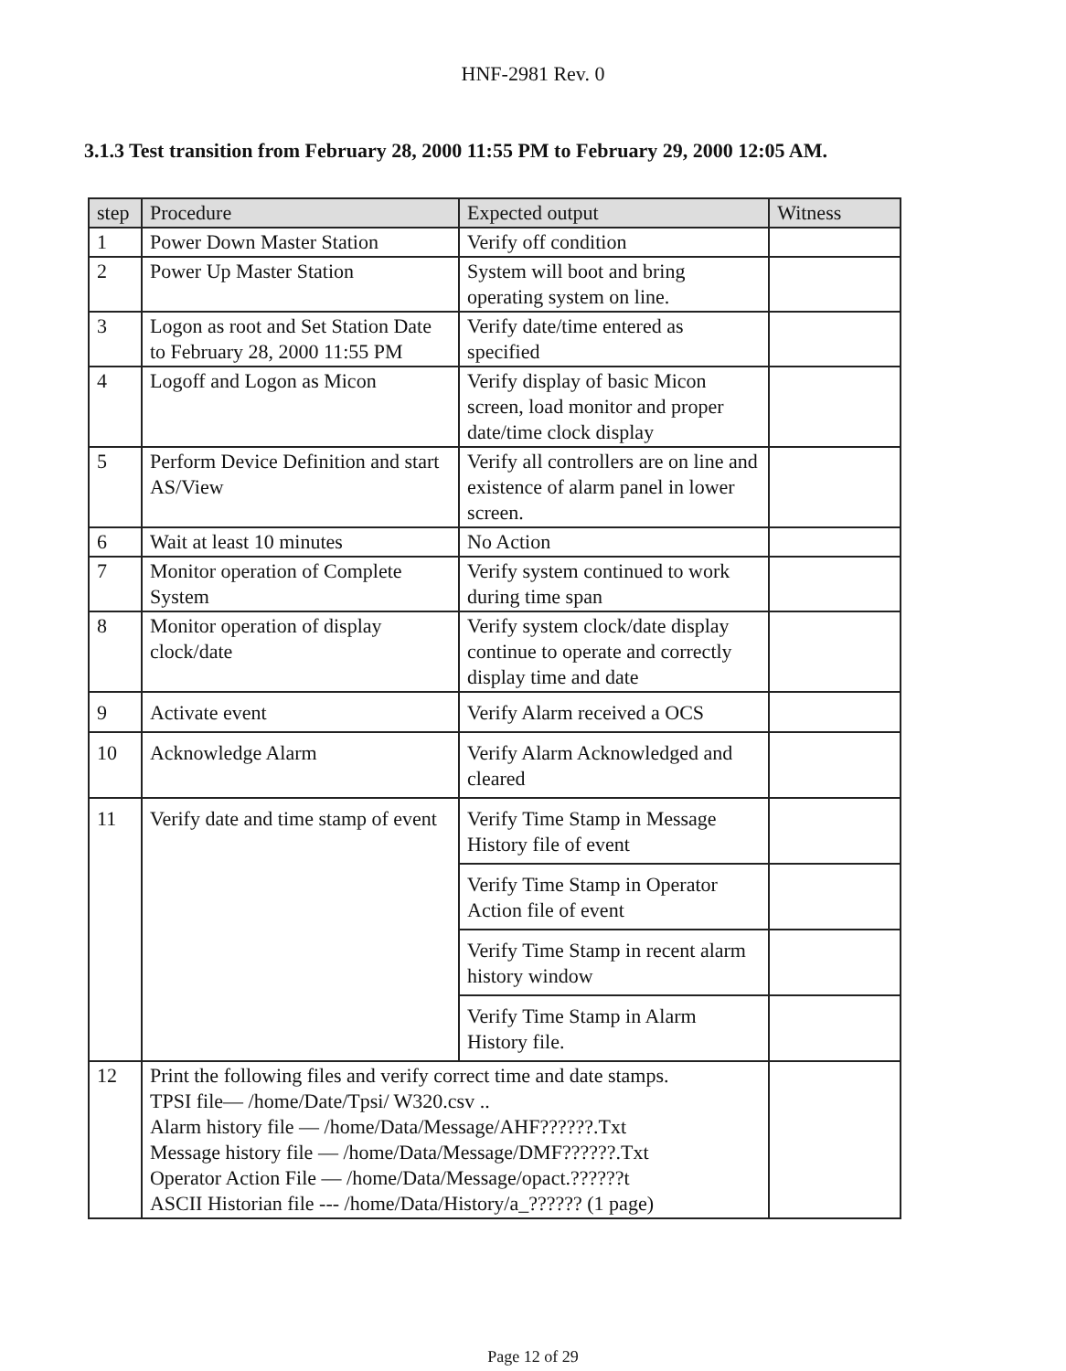HNF-2981 Rev. 0
3.1.3 Test transition from February 28, 2000 11:55 PM to February 29, 2000 12:05 AM.
| step | Procedure | Expected output | Witness |
| --- | --- | --- | --- |
| 1 | Power Down Master Station | Verify off condition | |
| 2 | Power Up Master Station | System will boot and bring operating system on line. | |
| 3 | Logon as root and Set Station Date to February 28, 2000 11:55 PM | Verify date/time entered as specified | |
| 4 | Logoff and Logon as Micon | Verify display of basic Micon screen, load monitor and proper date/time clock display | |
| 5 | Perform Device Definition and start AS/View | Verify all controllers are on line and existence of alarm panel in lower screen. | |
| 6 | Wait at least 10 minutes | No Action | |
| 7 | Monitor operation of Complete System | Verify system continued to work during time span | |
| 8 | Monitor operation of display clock/date | Verify system clock/date display continue to operate and correctly display time and date | |
| 9 | Activate event | Verify Alarm received a OCS | |
| 10 | Acknowledge Alarm | Verify Alarm Acknowledged and cleared | |
| 11 | Verify date and time stamp of event | Verify Time Stamp in Message History file of event | |
| | | Verify Time Stamp in Operator Action file of event | |
| | | Verify Time Stamp in recent alarm history window | |
| | | Verify Time Stamp in Alarm History file. | |
| 12 | Print the following files and verify correct time and date stamps. TPSI file— /home/Date/Tpsi/ W320.csv .. Alarm history file — /home/Data/Message/AHF??????.Txt Message history file — /home/Data/Message/DMF??????.Txt Operator Action File — /home/Data/Message/opact.??????t ASCII Historian file --- /home/Data/History/a_?????? (1 page) | | |
Page 12 of 29